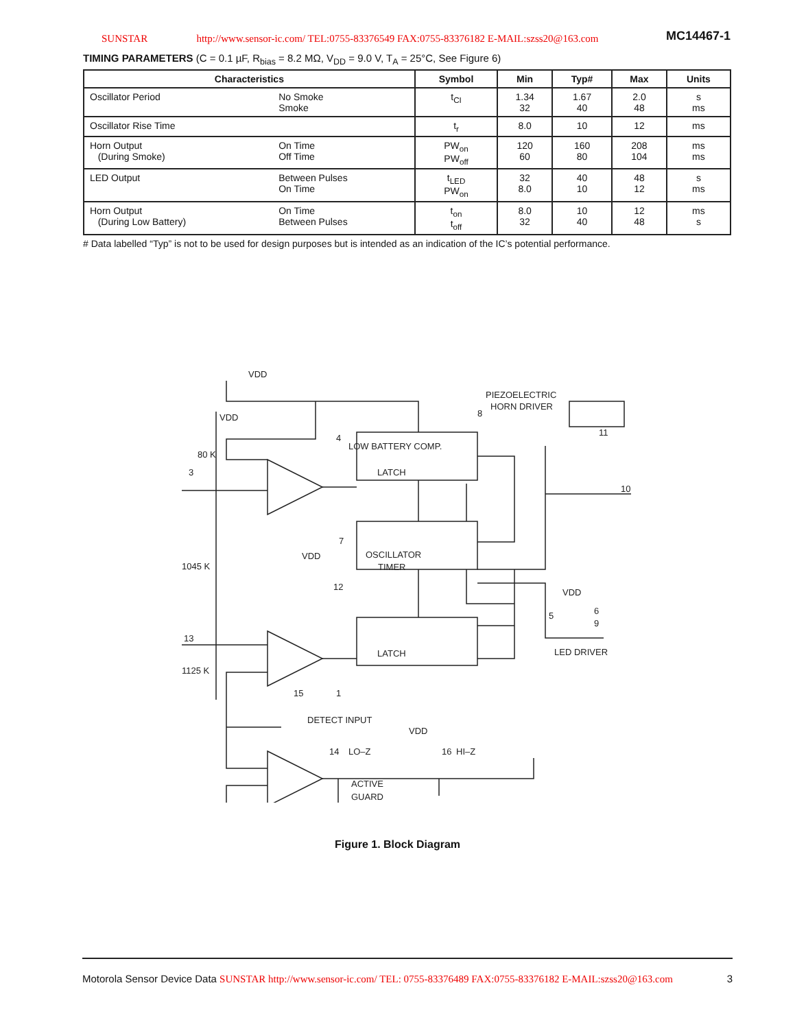SUNSTAR http://www.sensor-ic.com/ TEL:0755-83376549 FAX:0755-83376182 E-MAIL:szss20@163.com
MC14467-1
TIMING PARAMETERS (C = 0.1 µF, R<sub>bias</sub> = 8.2 MΩ, V<sub>DD</sub> = 9.0 V, T<sub>A</sub> = 25°C, See Figure 6)
| Characteristics | | Symbol | Min | Typ# | Max | Units |
| --- | --- | --- | --- | --- | --- | --- |
| Oscillator Period | No Smoke Smoke | t<sub>CI</sub> | 1.34 32 | 1.67 40 | 2.0 48 | s ms |
| Oscillator Rise Time | | t<sub>r</sub> | 8.0 | 10 | 12 | ms |
| Horn Output (During Smoke) | On Time Off Time | PW<sub>on</sub> PW<sub>off</sub> | 120 60 | 160 80 | 208 104 | ms ms |
| LED Output | Between Pulses On Time | t<sub>LED</sub> PW<sub>on</sub> | 32 8.0 | 40 10 | 48 12 | s ms |
| Horn Output (During Low Battery) | On Time Between Pulses | t<sub>on</sub> t<sub>off</sub> | 8.0 32 | 10 40 | 12 48 | ms s |
# Data labelled “Typ” is not to be used for design purposes but is intended as an indication of the IC’s potential performance.
VDD
VDD
80 K
3
PIEZOELECTRIC
HORN DRIVER
8
11
10
4
LOW BATTERY COMP.
LATCH
VDD
7
OSCILLATOR
TIMER
12
1045 K
13
1125 K
VDD
6
9
5
LED DRIVER
LATCH
15
1
DETECT INPUT
VDD
14
LO–Z
16
HI–Z
ACTIVE
GUARD
Figure 1. Block Diagram
Motorola Sensor Device Data SUNSTAR http://www.sensor-ic.com/ TEL: 0755-83376489 FAX:0755-83376182 E-MAIL:szss20@163.com 3